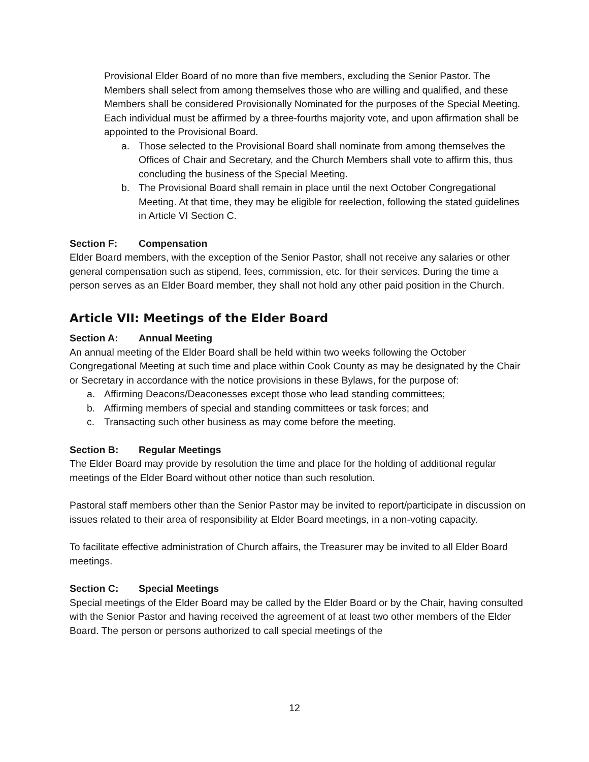Provisional Elder Board of no more than five members, excluding the Senior Pastor. The Members shall select from among themselves those who are willing and qualified, and these Members shall be considered Provisionally Nominated for the purposes of the Special Meeting. Each individual must be affirmed by a three-fourths majority vote, and upon affirmation shall be appointed to the Provisional Board.
a. Those selected to the Provisional Board shall nominate from among themselves the Offices of Chair and Secretary, and the Church Members shall vote to affirm this, thus concluding the business of the Special Meeting.
b. The Provisional Board shall remain in place until the next October Congregational Meeting. At that time, they may be eligible for reelection, following the stated guidelines in Article VI Section C.
Section F: Compensation
Elder Board members, with the exception of the Senior Pastor, shall not receive any salaries or other general compensation such as stipend, fees, commission, etc. for their services. During the time a person serves as an Elder Board member, they shall not hold any other paid position in the Church.
Article VII: Meetings of the Elder Board
Section A: Annual Meeting
An annual meeting of the Elder Board shall be held within two weeks following the October Congregational Meeting at such time and place within Cook County as may be designated by the Chair or Secretary in accordance with the notice provisions in these Bylaws, for the purpose of:
a. Affirming Deacons/Deaconesses except those who lead standing committees;
b. Affirming members of special and standing committees or task forces; and
c. Transacting such other business as may come before the meeting.
Section B: Regular Meetings
The Elder Board may provide by resolution the time and place for the holding of additional regular meetings of the Elder Board without other notice than such resolution.
Pastoral staff members other than the Senior Pastor may be invited to report/participate in discussion on issues related to their area of responsibility at Elder Board meetings, in a non-voting capacity.
To facilitate effective administration of Church affairs, the Treasurer may be invited to all Elder Board meetings.
Section C: Special Meetings
Special meetings of the Elder Board may be called by the Elder Board or by the Chair, having consulted with the Senior Pastor and having received the agreement of at least two other members of the Elder Board. The person or persons authorized to call special meetings of the
12